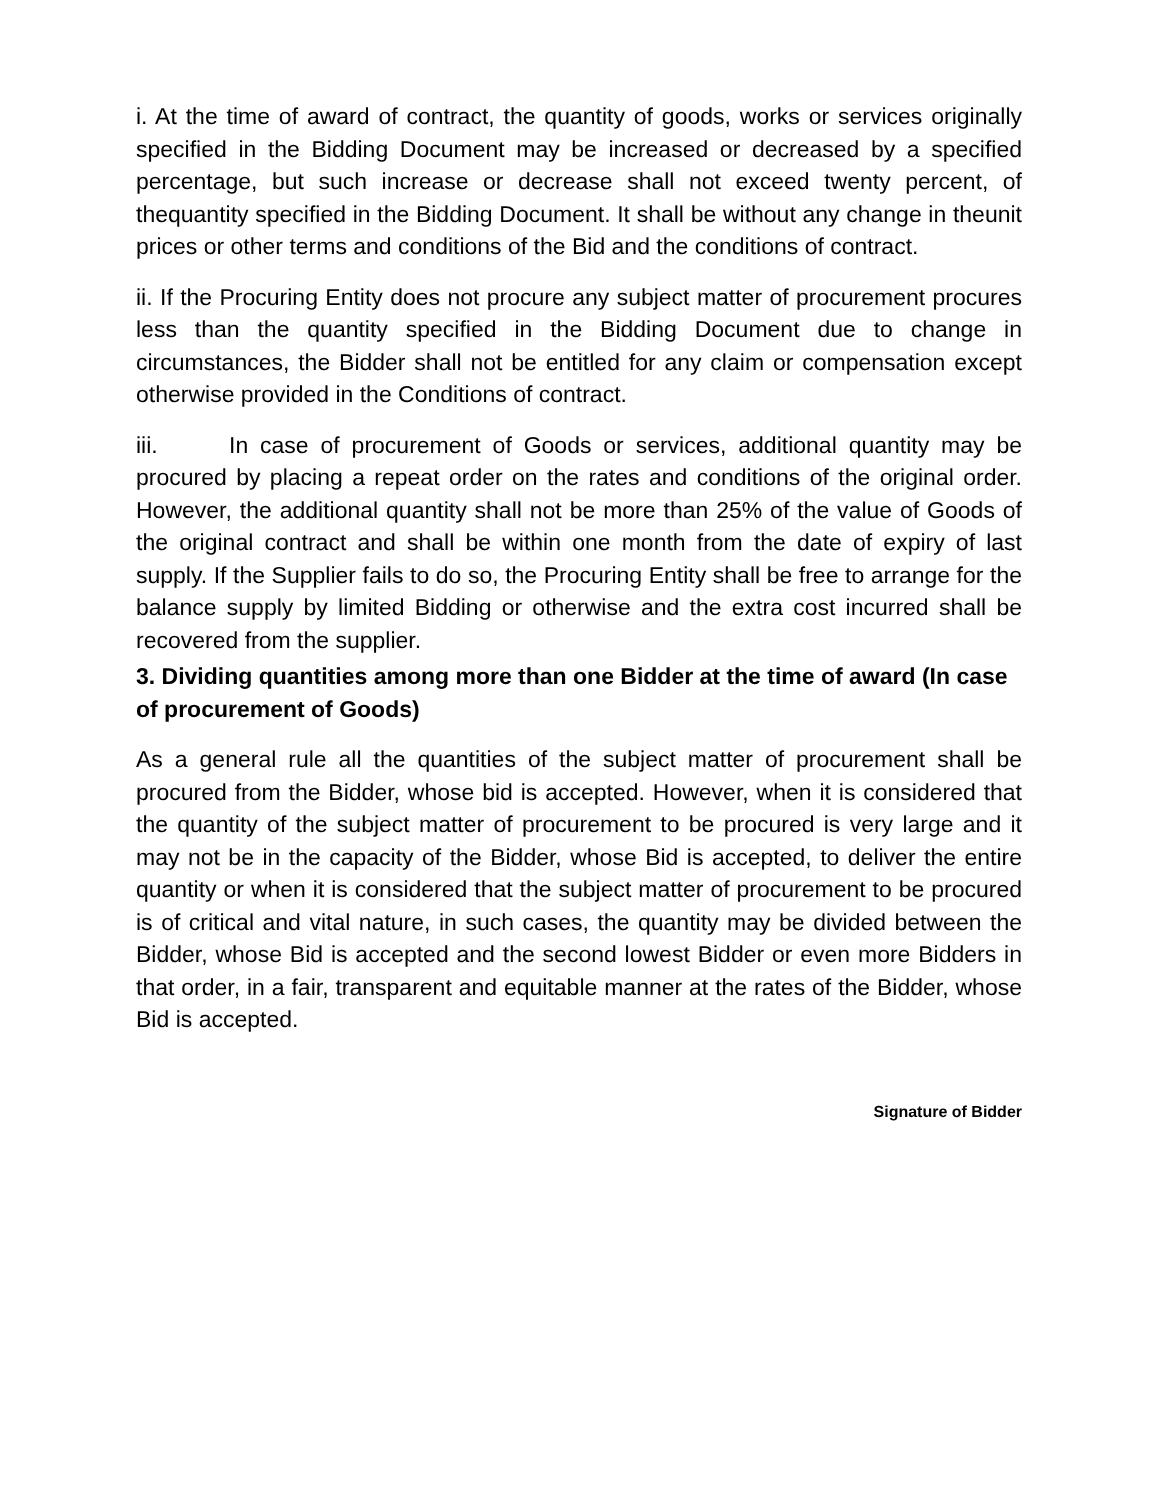i. At the time of award of contract, the quantity of goods, works or services originally specified in the Bidding Document may be increased or decreased by a specified percentage, but such increase or decrease shall not exceed twenty percent, of thequantity specified in the Bidding Document. It shall be without any change in theunit prices or other terms and conditions of the Bid and the conditions of contract.
ii. If the Procuring Entity does not procure any subject matter of procurement procures less than the quantity specified in the Bidding Document due to change in circumstances, the Bidder shall not be entitled for any claim or compensation except otherwise provided in the Conditions of contract.
iii. In case of procurement of Goods or services, additional quantity may be procured by placing a repeat order on the rates and conditions of the original order. However, the additional quantity shall not be more than 25% of the value of Goods of the original contract and shall be within one month from the date of expiry of last supply. If the Supplier fails to do so, the Procuring Entity shall be free to arrange for the balance supply by limited Bidding or otherwise and the extra cost incurred shall be recovered from the supplier.
3. Dividing quantities among more than one Bidder at the time of award (In case of procurement of Goods)
As a general rule all the quantities of the subject matter of procurement shall be procured from the Bidder, whose bid is accepted. However, when it is considered that the quantity of the subject matter of procurement to be procured is very large and it may not be in the capacity of the Bidder, whose Bid is accepted, to deliver the entire quantity or when it is considered that the subject matter of procurement to be procured is of critical and vital nature, in such cases, the quantity may be divided between the Bidder, whose Bid is accepted and the second lowest Bidder or even more Bidders in that order, in a fair, transparent and equitable manner at the rates of the Bidder, whose Bid is accepted.
Signature of Bidder